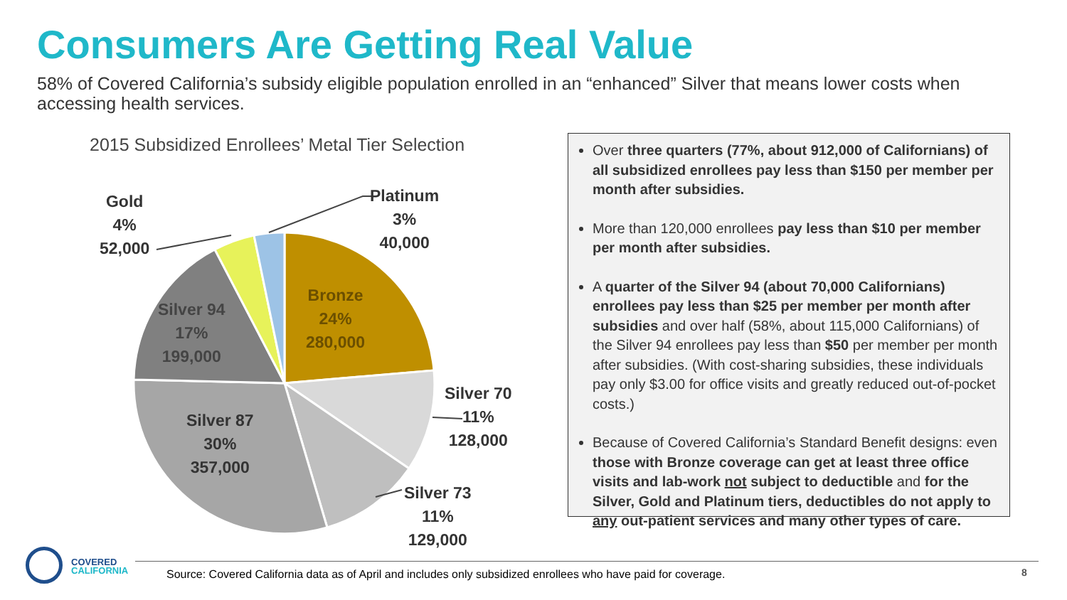Consumers Are Getting Real Value
58% of Covered California’s subsidy eligible population enrolled in an “enhanced” Silver that means lower costs when accessing health services.
2015 Subsidized Enrollees’ Metal Tier Selection
Gold
4%
52,000
Platinum
3%
40,000
Bronze
24%
280,000
Silver 94
17%
199,000
Silver 70
11%
128,000
Silver 87
30%
357,000
Silver 73
11%
129,000
Over three quarters (77%, about 912,000 of Californians) of all subsidized enrollees pay less than $150 per member per month after subsidies.
More than 120,000 enrollees pay less than $10 per member per month after subsidies.
A quarter of the Silver 94 (about 70,000 Californians) enrollees pay less than $25 per member per month after subsidies and over half (58%, about 115,000 Californians) of the Silver 94 enrollees pay less than $50 per member per month after subsidies. (With cost-sharing subsidies, these individuals pay only $3.00 for office visits and greatly reduced out-of-pocket costs.)
Because of Covered California’s Standard Benefit designs: even those with Bronze coverage can get at least three office visits and lab-work not subject to deductible and for the Silver, Gold and Platinum tiers, deductibles do not apply to any out-patient services and many other types of care.
COVERED
CALIFORNIA
Source: Covered California data as of April and includes only subsidized enrollees who have paid for coverage.
8